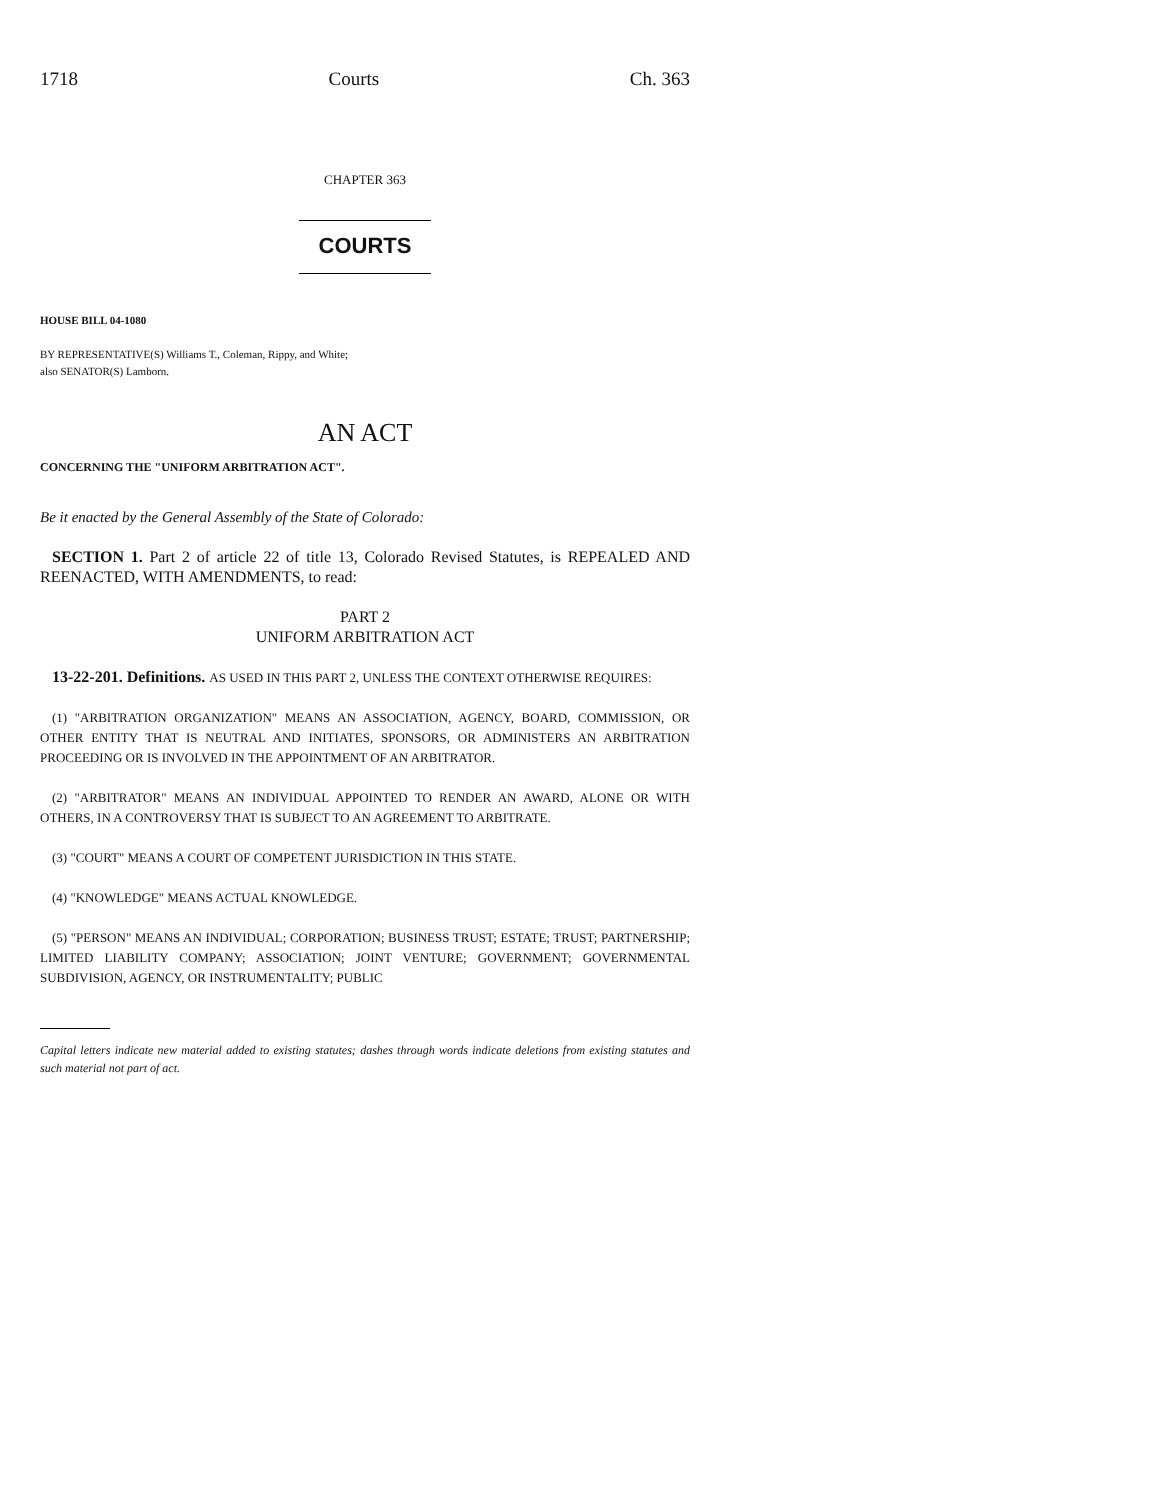1718 Courts Ch. 363
CHAPTER 363
COURTS
HOUSE BILL 04-1080
BY REPRESENTATIVE(S) Williams T., Coleman, Rippy, and White;
also SENATOR(S) Lamborn.
AN ACT
CONCERNING THE "UNIFORM ARBITRATION ACT".
Be it enacted by the General Assembly of the State of Colorado:
SECTION 1. Part 2 of article 22 of title 13, Colorado Revised Statutes, is REPEALED AND REENACTED, WITH AMENDMENTS, to read:
PART 2
UNIFORM ARBITRATION ACT
13-22-201. Definitions. AS USED IN THIS PART 2, UNLESS THE CONTEXT OTHERWISE REQUIRES:
(1) "ARBITRATION ORGANIZATION" MEANS AN ASSOCIATION, AGENCY, BOARD, COMMISSION, OR OTHER ENTITY THAT IS NEUTRAL AND INITIATES, SPONSORS, OR ADMINISTERS AN ARBITRATION PROCEEDING OR IS INVOLVED IN THE APPOINTMENT OF AN ARBITRATOR.
(2) "ARBITRATOR" MEANS AN INDIVIDUAL APPOINTED TO RENDER AN AWARD, ALONE OR WITH OTHERS, IN A CONTROVERSY THAT IS SUBJECT TO AN AGREEMENT TO ARBITRATE.
(3) "COURT" MEANS A COURT OF COMPETENT JURISDICTION IN THIS STATE.
(4) "KNOWLEDGE" MEANS ACTUAL KNOWLEDGE.
(5) "PERSON" MEANS AN INDIVIDUAL; CORPORATION; BUSINESS TRUST; ESTATE; TRUST; PARTNERSHIP; LIMITED LIABILITY COMPANY; ASSOCIATION; JOINT VENTURE; GOVERNMENT; GOVERNMENTAL SUBDIVISION, AGENCY, OR INSTRUMENTALITY; PUBLIC
Capital letters indicate new material added to existing statutes; dashes through words indicate deletions from existing statutes and such material not part of act.